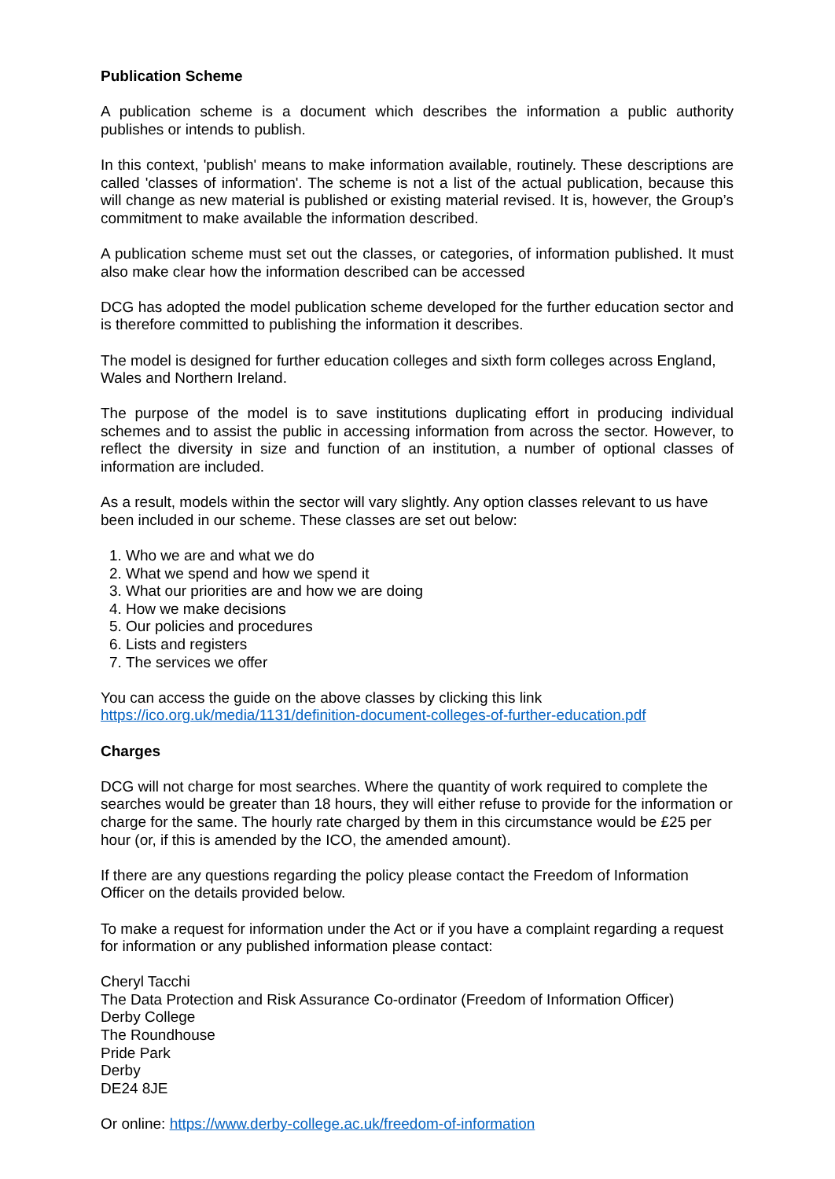Publication Scheme
A publication scheme is a document which describes the information a public authority publishes or intends to publish.
In this context, 'publish' means to make information available, routinely. These descriptions are called 'classes of information'. The scheme is not a list of the actual publication, because this will change as new material is published or existing material revised. It is, however, the Group’s commitment to make available the information described.
A publication scheme must set out the classes, or categories, of information published. It must also make clear how the information described can be accessed
DCG has adopted the model publication scheme developed for the further education sector and is therefore committed to publishing the information it describes.
The model is designed for further education colleges and sixth form colleges across England, Wales and Northern Ireland.
The purpose of the model is to save institutions duplicating effort in producing individual schemes and to assist the public in accessing information from across the sector. However, to reflect the diversity in size and function of an institution, a number of optional classes of information are included.
As a result, models within the sector will vary slightly. Any option classes relevant to us have been included in our scheme. These classes are set out below:
1. Who we are and what we do
2. What we spend and how we spend it
3. What our priorities are and how we are doing
4. How we make decisions
5. Our policies and procedures
6. Lists and registers
7. The services we offer
You can access the guide on the above classes by clicking this link
https://ico.org.uk/media/1131/definition-document-colleges-of-further-education.pdf
Charges
DCG will not charge for most searches. Where the quantity of work required to complete the searches would be greater than 18 hours, they will either refuse to provide for the information or charge for the same. The hourly rate charged by them in this circumstance would be £25 per hour (or, if this is amended by the ICO, the amended amount).
If there are any questions regarding the policy please contact the Freedom of Information Officer on the details provided below.
To make a request for information under the Act or if you have a complaint regarding a request for information or any published information please contact:
Cheryl Tacchi
The Data Protection and Risk Assurance Co-ordinator (Freedom of Information Officer)
Derby College
The Roundhouse
Pride Park
Derby
DE24 8JE
Or online: https://www.derby-college.ac.uk/freedom-of-information